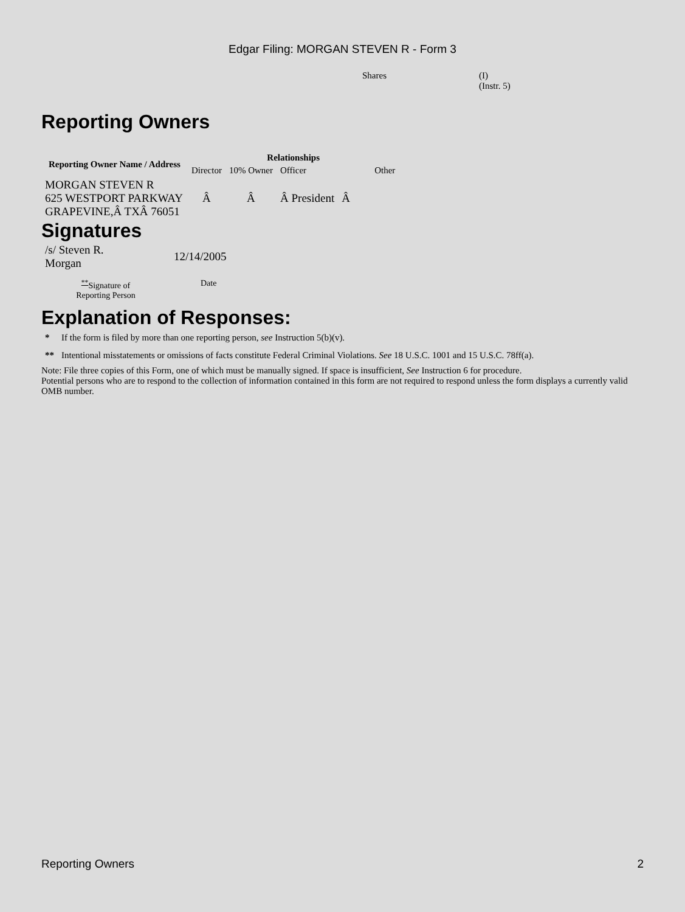Edgar Filing: MORGAN STEVEN R - Form 3
| Shares | (I) (Instr. 5) |
Reporting Owners
| Reporting Owner Name / Address | Relationships | | | |
| --- | --- | --- | --- | --- |
| | Director | 10% Owner | Officer | Other |
| MORGAN STEVEN R 625 WESTPORT PARKWAY GRAPEVINE,Â TXÂ 76051 | Â | Â | Â President | Â |
Signatures
| /s/ Steven R. Morgan | 12/14/2005 |
| <sup>**</sup> Signature of Reporting Person | Date |
Explanation of Responses:
| * | If the form is filed by more than one reporting person, see Instruction 5(b)(v). |
| ** | Intentional misstatements or omissions of facts constitute Federal Criminal Violations. See 18 U.S.C. 1001 and 15 U.S.C. 78ff(a). |
Note: File three copies of this Form, one of which must be manually signed. If space is insufficient, See Instruction 6 for procedure.
Potential persons who are to respond to the collection of information contained in this form are not required to respond unless the form displays a currently valid OMB number.
Reporting Owners 2